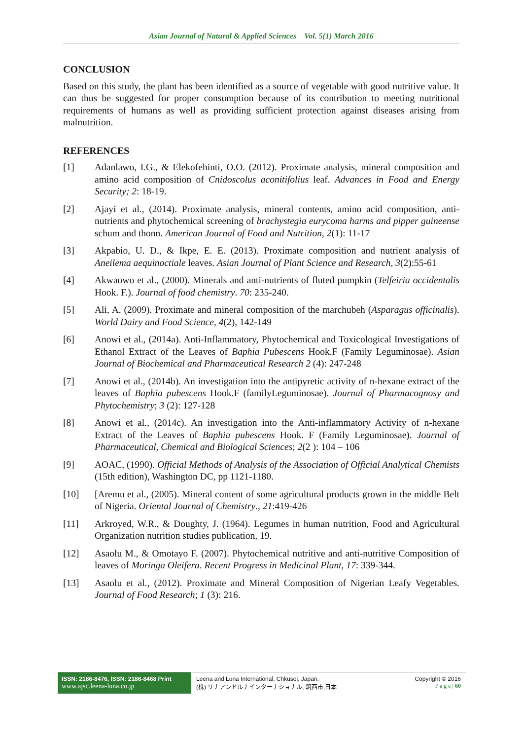Asian Journal of Natural & Applied Sciences Vol. 5(1) March 2016
CONCLUSION
Based on this study, the plant has been identified as a source of vegetable with good nutritive value. It can thus be suggested for proper consumption because of its contribution to meeting nutritional requirements of humans as well as providing sufficient protection against diseases arising from malnutrition.
REFERENCES
[1] Adanlawo, I.G., & Elekofehinti, O.O. (2012). Proximate analysis, mineral composition and amino acid composition of Cnidoscolus aconitifolius leaf. Advances in Food and Energy Security; 2: 18-19.
[2] Ajayi et al., (2014). Proximate analysis, mineral contents, amino acid composition, anti-nutrients and phytochemical screening of brachystegia eurycoma harms and pipper guineense schum and thonn. American Journal of Food and Nutrition, 2(1): 11-17
[3] Akpabio, U. D., & Ikpe, E. E. (2013). Proximate composition and nutrient analysis of Aneilema aequinoctiale leaves. Asian Journal of Plant Science and Research, 3(2):55-61
[4] Akwaowo et al., (2000). Minerals and anti-nutrients of fluted pumpkin (Telfeiria occidentalis Hook. F.). Journal of food chemistry. 70: 235-240.
[5] Ali, A. (2009). Proximate and mineral composition of the marchubeh (Asparagus officinalis). World Dairy and Food Science, 4(2), 142-149
[6] Anowi et al., (2014a). Anti-Inflammatory, Phytochemical and Toxicological Investigations of Ethanol Extract of the Leaves of Baphia Pubescens Hook.F (Family Leguminosae). Asian Journal of Biochemical and Pharmaceutical Research 2 (4): 247-248
[7] Anowi et al., (2014b). An investigation into the antipyretic activity of n-hexane extract of the leaves of Baphia pubescens Hook.F (familyLeguminosae). Journal of Pharmacognosy and Phytochemistry; 3 (2): 127-128
[8] Anowi et al., (2014c). An investigation into the Anti-inflammatory Activity of n-hexane Extract of the Leaves of Baphia pubescens Hook. F (Family Leguminosae). Journal of Pharmaceutical, Chemical and Biological Sciences; 2(2 ): 104 – 106
[9] AOAC, (1990). Official Methods of Analysis of the Association of Official Analytical Chemists (15th edition), Washington DC, pp 1121-1180.
[10] [Aremu et al., (2005). Mineral content of some agricultural products grown in the middle Belt of Nigeria. Oriental Journal of Chemistry., 21:419-426
[11] Arkroyed, W.R., & Doughty, J. (1964). Legumes in human nutrition, Food and Agricultural Organization nutrition studies publication, 19.
[12] Asaolu M., & Omotayo F. (2007). Phytochemical nutritive and anti-nutritive Composition of leaves of Moringa Oleifera. Recent Progress in Medicinal Plant, 17: 339-344.
[13] Asaolu et al., (2012). Proximate and Mineral Composition of Nigerian Leafy Vegetables. Journal of Food Research; 1 (3): 216.
ISSN: 2186-8476, ISSN: 2186-8468 Print
www.ajsc.leena-luna.co.jp
Leena and Luna International, Chkusei, Japan.
(株) リナアンドルナインターナショナル, 筑西市,日本
Copyright © 2016
P a g e | 60